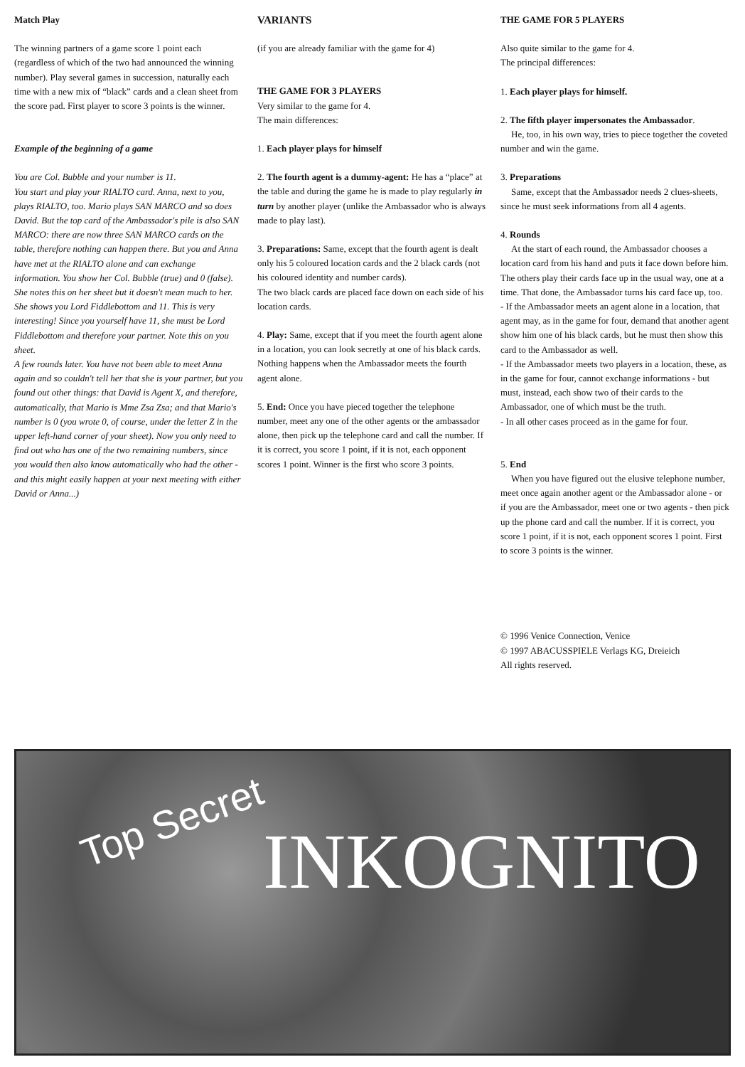Match Play
The winning partners of a game score 1 point each (regardless of which of the two had announced the winning number). Play several games in succession, naturally each time with a new mix of “black” cards and a clean sheet from the score pad. First player to score 3 points is the winner.
Example of the beginning of a game
You are Col. Bubble and your number is 11.
You start and play your RIALTO card. Anna, next to you, plays RIALTO, too. Mario plays SAN MARCO and so does David. But the top card of the Ambassador's pile is also SAN MARCO: there are now three SAN MARCO cards on the table, therefore nothing can happen there. But you and Anna have met at the RIALTO alone and can exchange information. You show her Col. Bubble (true) and 0 (false). She notes this on her sheet but it doesn't mean much to her. She shows you Lord Fiddlebottom and 11. This is very interesting! Since you yourself have 11, she must be Lord Fiddlebottom and therefore your partner. Note this on you sheet.
A few rounds later. You have not been able to meet Anna again and so couldn't tell her that she is your partner, but you found out other things: that David is Agent X, and therefore, automatically, that Mario is Mme Zsa Zsa; and that Mario's number is 0 (you wrote 0, of course, under the letter Z in the upper left-hand corner of your sheet). Now you only need to find out who has one of the two remaining numbers, since you would then also know automatically who had the other - and this might easily happen at your next meeting with either David or Anna...)
VARIANTS
(if you are already familiar with the game for 4)
THE GAME FOR 3 PLAYERS
Very similar to the game for 4.
The main differences:
1. Each player plays for himself
2. The fourth agent is a dummy-agent: He has a “place” at the table and during the game he is made to play regularly in turn by another player (unlike the Ambassador who is always made to play last).
3. Preparations: Same, except that the fourth agent is dealt only his 5 coloured location cards and the 2 black cards (not his coloured identity and number cards).
The two black cards are placed face down on each side of his location cards.
4. Play: Same, except that if you meet the fourth agent alone in a location, you can look secretly at one of his black cards. Nothing happens when the Ambassador meets the fourth agent alone.
5. End: Once you have pieced together the telephone number, meet any one of the other agents or the ambassador alone, then pick up the telephone card and call the number. If it is correct, you score 1 point, if it is not, each opponent scores 1 point. Winner is the first who score 3 points.
THE GAME FOR 5 PLAYERS
Also quite similar to the game for 4.
The principal differences:
1. Each player plays for himself.
2. The fifth player impersonates the Ambassador.
He, too, in his own way, tries to piece together the coveted number and win the game.
3. Preparations
Same, except that the Ambassador needs 2 clues-sheets, since he must seek informations from all 4 agents.
4. Rounds
At the start of each round, the Ambassador chooses a location card from his hand and puts it face down before him. The others play their cards face up in the usual way, one at a time. That done, the Ambassador turns his card face up, too.
- If the Ambassador meets an agent alone in a location, that agent may, as in the game for four, demand that another agent show him one of his black cards, but he must then show this card to the Ambassador as well.
- If the Ambassador meets two players in a location, these, as in the game for four, cannot exchange informations - but must, instead, each show two of their cards to the Ambassador, one of which must be the truth.
- In all other cases proceed as in the game for four.
5. End
When you have figured out the elusive telephone number, meet once again another agent or the Ambassador alone - or if you are the Ambassador, meet one or two agents - then pick up the phone card and call the number. If it is correct, you score 1 point, if it is not, each opponent scores 1 point. First to score 3 points is the winner.
© 1996 Venice Connection, Venice
© 1997 ABACUSSPIELE Verlags KG, Dreieich
All rights reserved.
Top Secret
INKOGNITO